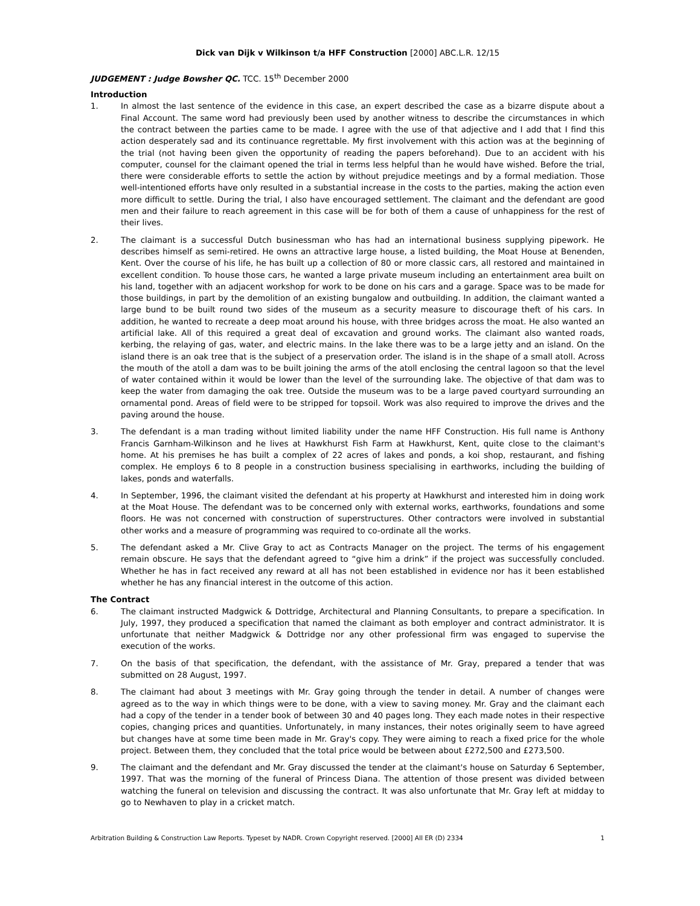Dick van Dijk v Wilkinson t/a HFF Construction [2000] ABC.L.R. 12/15
JUDGEMENT : Judge Bowsher QC. TCC. 15<sup>th</sup> December 2000
Introduction
1. In almost the last sentence of the evidence in this case, an expert described the case as a bizarre dispute about a Final Account. The same word had previously been used by another witness to describe the circumstances in which the contract between the parties came to be made. I agree with the use of that adjective and I add that I find this action desperately sad and its continuance regrettable. My first involvement with this action was at the beginning of the trial (not having been given the opportunity of reading the papers beforehand). Due to an accident with his computer, counsel for the claimant opened the trial in terms less helpful than he would have wished. Before the trial, there were considerable efforts to settle the action by without prejudice meetings and by a formal mediation. Those well-intentioned efforts have only resulted in a substantial increase in the costs to the parties, making the action even more difficult to settle. During the trial, I also have encouraged settlement. The claimant and the defendant are good men and their failure to reach agreement in this case will be for both of them a cause of unhappiness for the rest of their lives.
2. The claimant is a successful Dutch businessman who has had an international business supplying pipework. He describes himself as semi-retired. He owns an attractive large house, a listed building, the Moat House at Benenden, Kent. Over the course of his life, he has built up a collection of 80 or more classic cars, all restored and maintained in excellent condition. To house those cars, he wanted a large private museum including an entertainment area built on his land, together with an adjacent workshop for work to be done on his cars and a garage. Space was to be made for those buildings, in part by the demolition of an existing bungalow and outbuilding. In addition, the claimant wanted a large bund to be built round two sides of the museum as a security measure to discourage theft of his cars. In addition, he wanted to recreate a deep moat around his house, with three bridges across the moat. He also wanted an artificial lake. All of this required a great deal of excavation and ground works. The claimant also wanted roads, kerbing, the relaying of gas, water, and electric mains. In the lake there was to be a large jetty and an island. On the island there is an oak tree that is the subject of a preservation order. The island is in the shape of a small atoll. Across the mouth of the atoll a dam was to be built joining the arms of the atoll enclosing the central lagoon so that the level of water contained within it would be lower than the level of the surrounding lake. The objective of that dam was to keep the water from damaging the oak tree. Outside the museum was to be a large paved courtyard surrounding an ornamental pond. Areas of field were to be stripped for topsoil. Work was also required to improve the drives and the paving around the house.
3. The defendant is a man trading without limited liability under the name HFF Construction. His full name is Anthony Francis Garnham-Wilkinson and he lives at Hawkhurst Fish Farm at Hawkhurst, Kent, quite close to the claimant's home. At his premises he has built a complex of 22 acres of lakes and ponds, a koi shop, restaurant, and fishing complex. He employs 6 to 8 people in a construction business specialising in earthworks, including the building of lakes, ponds and waterfalls.
4. In September, 1996, the claimant visited the defendant at his property at Hawkhurst and interested him in doing work at the Moat House. The defendant was to be concerned only with external works, earthworks, foundations and some floors. He was not concerned with construction of superstructures. Other contractors were involved in substantial other works and a measure of programming was required to co-ordinate all the works.
5. The defendant asked a Mr. Clive Gray to act as Contracts Manager on the project. The terms of his engagement remain obscure. He says that the defendant agreed to “give him a drink” if the project was successfully concluded. Whether he has in fact received any reward at all has not been established in evidence nor has it been established whether he has any financial interest in the outcome of this action.
The Contract
6. The claimant instructed Madgwick & Dottridge, Architectural and Planning Consultants, to prepare a specification. In July, 1997, they produced a specification that named the claimant as both employer and contract administrator. It is unfortunate that neither Madgwick & Dottridge nor any other professional firm was engaged to supervise the execution of the works.
7. On the basis of that specification, the defendant, with the assistance of Mr. Gray, prepared a tender that was submitted on 28 August, 1997.
8. The claimant had about 3 meetings with Mr. Gray going through the tender in detail. A number of changes were agreed as to the way in which things were to be done, with a view to saving money. Mr. Gray and the claimant each had a copy of the tender in a tender book of between 30 and 40 pages long. They each made notes in their respective copies, changing prices and quantities. Unfortunately, in many instances, their notes originally seem to have agreed but changes have at some time been made in Mr. Gray's copy. They were aiming to reach a fixed price for the whole project. Between them, they concluded that the total price would be between about £272,500 and £273,500.
9. The claimant and the defendant and Mr. Gray discussed the tender at the claimant's house on Saturday 6 September, 1997. That was the morning of the funeral of Princess Diana. The attention of those present was divided between watching the funeral on television and discussing the contract. It was also unfortunate that Mr. Gray left at midday to go to Newhaven to play in a cricket match.
Arbitration Building & Construction Law Reports. Typeset by NADR. Crown Copyright reserved. [2000] All ER (D) 2334 1